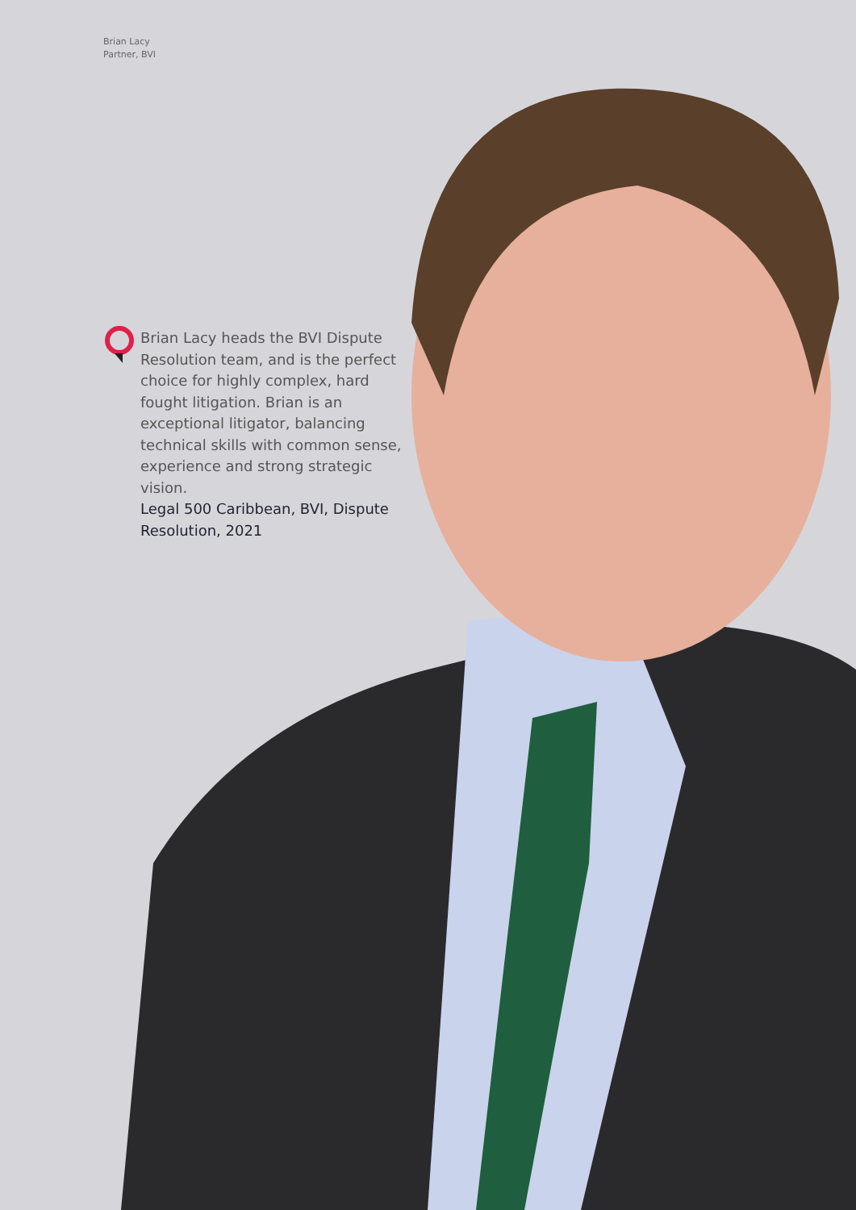Brian Lacy
Partner, BVI
Brian Lacy heads the BVI Dispute Resolution team, and is the perfect choice for highly complex, hard fought litigation. Brian is an exceptional litigator, balancing technical skills with common sense, experience and strong strategic vision.
Legal 500 Caribbean, BVI, Dispute Resolution, 2021